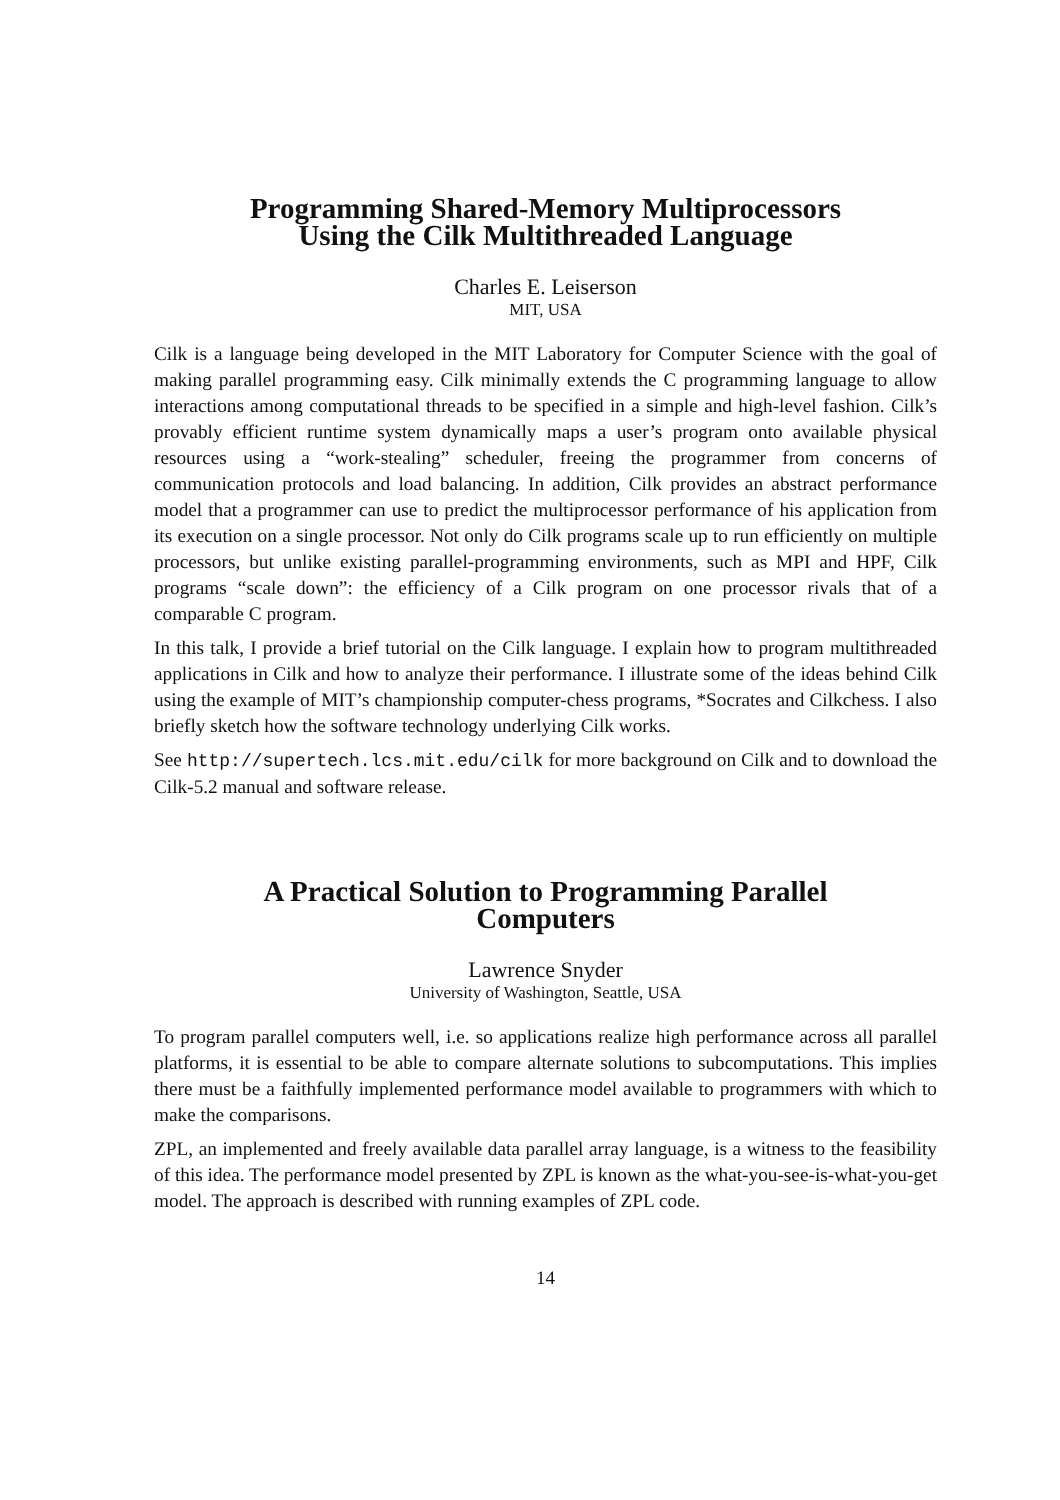Programming Shared-Memory Multiprocessors
Using the Cilk Multithreaded Language
Charles E. Leiserson
MIT, USA
Cilk is a language being developed in the MIT Laboratory for Computer Science with the goal of making parallel programming easy. Cilk minimally extends the C programming language to allow interactions among computational threads to be specified in a simple and high-level fashion. Cilk’s provably efficient runtime system dynamically maps a user’s program onto available physical resources using a “work-stealing” scheduler, freeing the programmer from concerns of communication protocols and load balancing. In addition, Cilk provides an abstract performance model that a programmer can use to predict the multiprocessor performance of his application from its execution on a single processor. Not only do Cilk programs scale up to run efficiently on multiple processors, but unlike existing parallel-programming environments, such as MPI and HPF, Cilk programs “scale down”: the efficiency of a Cilk program on one processor rivals that of a comparable C program.
In this talk, I provide a brief tutorial on the Cilk language. I explain how to program multithreaded applications in Cilk and how to analyze their performance. I illustrate some of the ideas behind Cilk using the example of MIT’s championship computer-chess programs, *Socrates and Cilkchess. I also briefly sketch how the software technology underlying Cilk works.
See http://supertech.lcs.mit.edu/cilk for more background on Cilk and to download the Cilk-5.2 manual and software release.
A Practical Solution to Programming Parallel
Computers
Lawrence Snyder
University of Washington, Seattle, USA
To program parallel computers well, i.e. so applications realize high performance across all parallel platforms, it is essential to be able to compare alternate solutions to subcomputations. This implies there must be a faithfully implemented performance model available to programmers with which to make the comparisons.
ZPL, an implemented and freely available data parallel array language, is a witness to the feasibility of this idea. The performance model presented by ZPL is known as the what-you-see-is-what-you-get model. The approach is described with running examples of ZPL code.
14